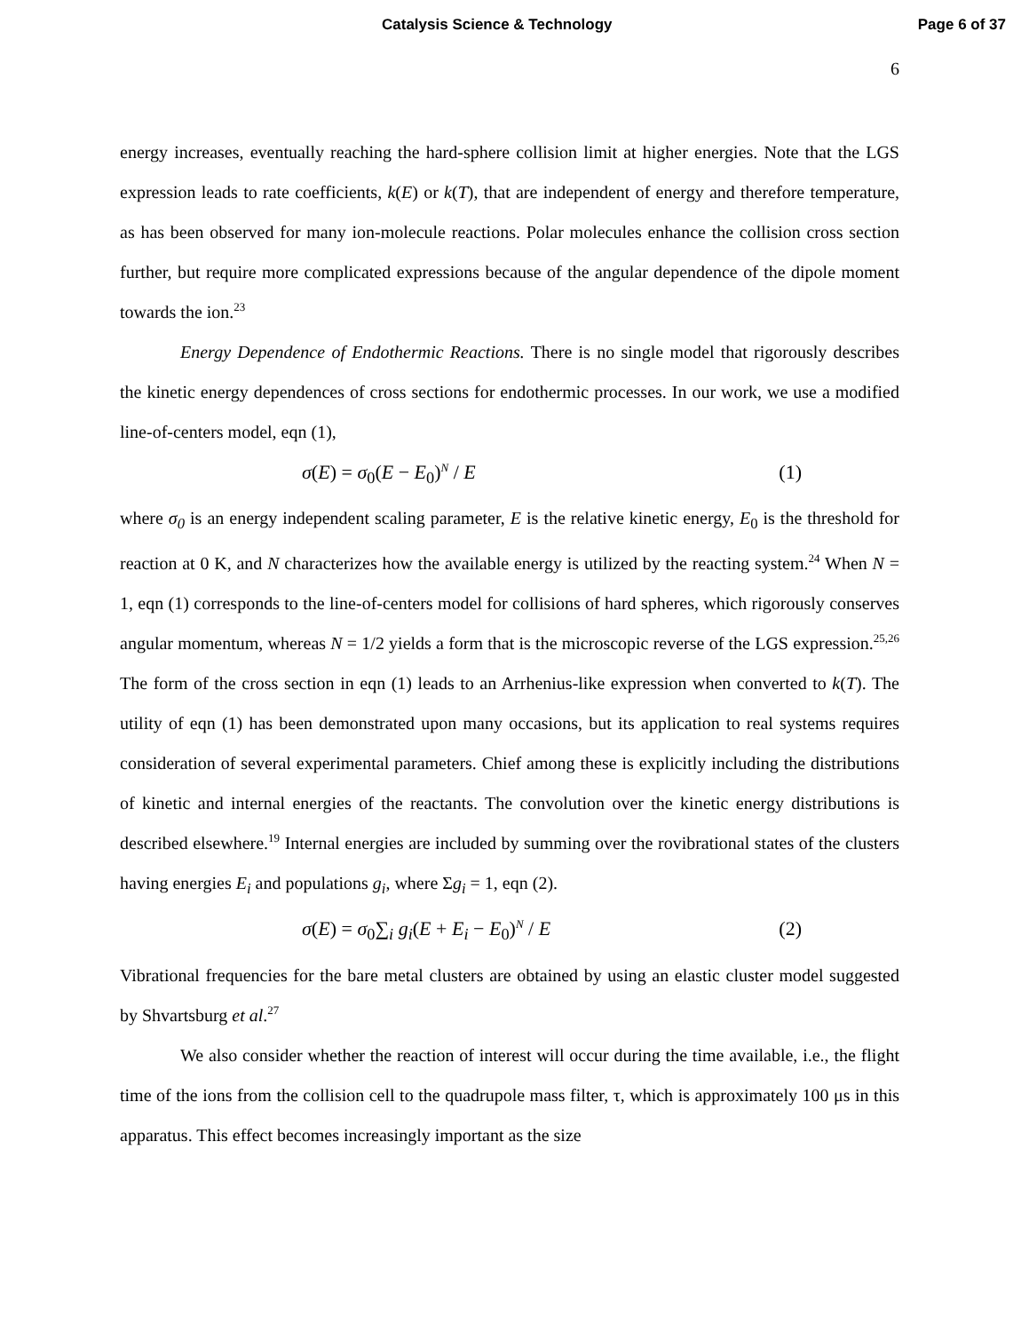Catalysis Science & Technology Page 6 of 37
6
energy increases, eventually reaching the hard-sphere collision limit at higher energies. Note that the LGS expression leads to rate coefficients, k(E) or k(T), that are independent of energy and therefore temperature, as has been observed for many ion-molecule reactions. Polar molecules enhance the collision cross section further, but require more complicated expressions because of the angular dependence of the dipole moment towards the ion.<sup>23</sup>
Energy Dependence of Endothermic Reactions. There is no single model that rigorously describes the kinetic energy dependences of cross sections for endothermic processes. In our work, we use a modified line-of-centers model, eqn (1),
σ(E) = σ<sub>0</sub>(E − E<sub>0</sub>)<sup>N</sup> / E (1)
where σ<sub>0</sub> is an energy independent scaling parameter, E is the relative kinetic energy, E<sub>0</sub> is the threshold for reaction at 0 K, and N characterizes how the available energy is utilized by the reacting system.<sup>24</sup> When N = 1, eqn (1) corresponds to the line-of-centers model for collisions of hard spheres, which rigorously conserves angular momentum, whereas N = 1/2 yields a form that is the microscopic reverse of the LGS expression.<sup>25,26</sup> The form of the cross section in eqn (1) leads to an Arrhenius-like expression when converted to k(T). The utility of eqn (1) has been demonstrated upon many occasions, but its application to real systems requires consideration of several experimental parameters. Chief among these is explicitly including the distributions of kinetic and internal energies of the reactants. The convolution over the kinetic energy distributions is described elsewhere.<sup>19</sup> Internal energies are included by summing over the rovibrational states of the clusters having energies E<sub>i</sub> and populations g<sub>i</sub>, where Σg<sub>i</sub> = 1, eqn (2).
σ(E) = σ<sub>0</sub>∑<sub>i</sub> g<sub>i</sub>(E + E<sub>i</sub> − E<sub>0</sub>)<sup>N</sup> / E (2)
Vibrational frequencies for the bare metal clusters are obtained by using an elastic cluster model suggested by Shvartsburg et al.<sup>27</sup>
We also consider whether the reaction of interest will occur during the time available, i.e., the flight time of the ions from the collision cell to the quadrupole mass filter, τ, which is approximately 100 μs in this apparatus. This effect becomes increasingly important as the size